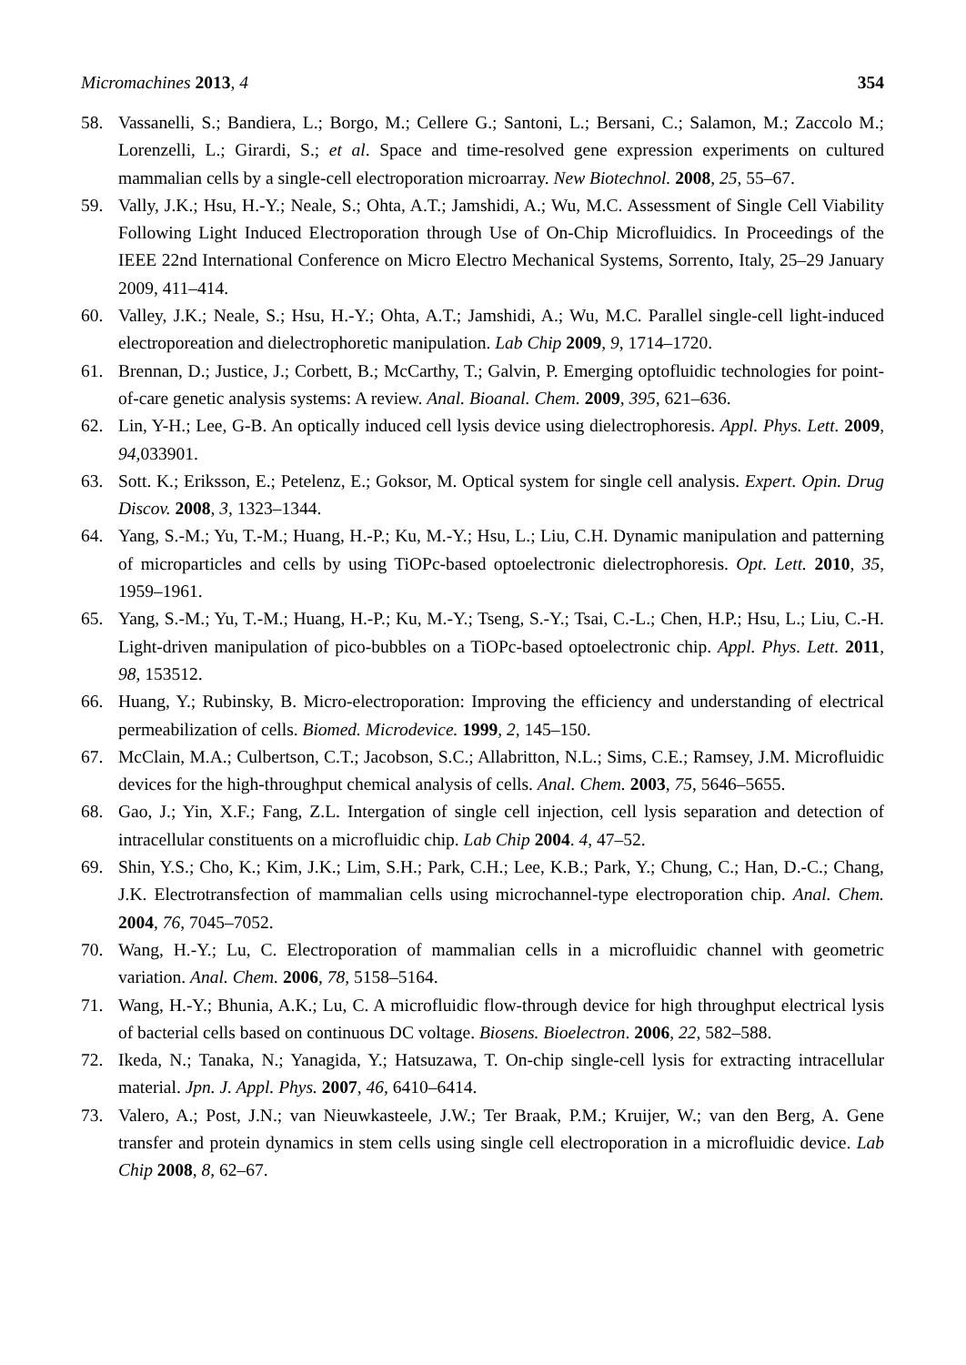Micromachines 2013, 4 354
58. Vassanelli, S.; Bandiera, L.; Borgo, M.; Cellere G.; Santoni, L.; Bersani, C.; Salamon, M.; Zaccolo M.; Lorenzelli, L.; Girardi, S.; et al. Space and time-resolved gene expression experiments on cultured mammalian cells by a single-cell electroporation microarray. New Biotechnol. 2008, 25, 55–67.
59. Vally, J.K.; Hsu, H.-Y.; Neale, S.; Ohta, A.T.; Jamshidi, A.; Wu, M.C. Assessment of Single Cell Viability Following Light Induced Electroporation through Use of On-Chip Microfluidics. In Proceedings of the IEEE 22nd International Conference on Micro Electro Mechanical Systems, Sorrento, Italy, 25–29 January 2009, 411–414.
60. Valley, J.K.; Neale, S.; Hsu, H.-Y.; Ohta, A.T.; Jamshidi, A.; Wu, M.C. Parallel single-cell light-induced electroporeation and dielectrophoretic manipulation. Lab Chip 2009, 9, 1714–1720.
61. Brennan, D.; Justice, J.; Corbett, B.; McCarthy, T.; Galvin, P. Emerging optofluidic technologies for point-of-care genetic analysis systems: A review. Anal. Bioanal. Chem. 2009, 395, 621–636.
62. Lin, Y-H.; Lee, G-B. An optically induced cell lysis device using dielectrophoresis. Appl. Phys. Lett. 2009, 94,033901.
63. Sott. K.; Eriksson, E.; Petelenz, E.; Goksor, M. Optical system for single cell analysis. Expert. Opin. Drug Discov. 2008, 3, 1323–1344.
64. Yang, S.-M.; Yu, T.-M.; Huang, H.-P.; Ku, M.-Y.; Hsu, L.; Liu, C.H. Dynamic manipulation and patterning of microparticles and cells by using TiOPc-based optoelectronic dielectrophoresis. Opt. Lett. 2010, 35, 1959–1961.
65. Yang, S.-M.; Yu, T.-M.; Huang, H.-P.; Ku, M.-Y.; Tseng, S.-Y.; Tsai, C.-L.; Chen, H.P.; Hsu, L.; Liu, C.-H. Light-driven manipulation of pico-bubbles on a TiOPc-based optoelectronic chip. Appl. Phys. Lett. 2011, 98, 153512.
66. Huang, Y.; Rubinsky, B. Micro-electroporation: Improving the efficiency and understanding of electrical permeabilization of cells. Biomed. Microdevice. 1999, 2, 145–150.
67. McClain, M.A.; Culbertson, C.T.; Jacobson, S.C.; Allabritton, N.L.; Sims, C.E.; Ramsey, J.M. Microfluidic devices for the high-throughput chemical analysis of cells. Anal. Chem. 2003, 75, 5646–5655.
68. Gao, J.; Yin, X.F.; Fang, Z.L. Intergation of single cell injection, cell lysis separation and detection of intracellular constituents on a microfluidic chip. Lab Chip 2004. 4, 47–52.
69. Shin, Y.S.; Cho, K.; Kim, J.K.; Lim, S.H.; Park, C.H.; Lee, K.B.; Park, Y.; Chung, C.; Han, D.-C.; Chang, J.K. Electrotransfection of mammalian cells using microchannel-type electroporation chip. Anal. Chem. 2004, 76, 7045–7052.
70. Wang, H.-Y.; Lu, C. Electroporation of mammalian cells in a microfluidic channel with geometric variation. Anal. Chem. 2006, 78, 5158–5164.
71. Wang, H.-Y.; Bhunia, A.K.; Lu, C. A microfluidic flow-through device for high throughput electrical lysis of bacterial cells based on continuous DC voltage. Biosens. Bioelectron. 2006, 22, 582–588.
72. Ikeda, N.; Tanaka, N.; Yanagida, Y.; Hatsuzawa, T. On-chip single-cell lysis for extracting intracellular material. Jpn. J. Appl. Phys. 2007, 46, 6410–6414.
73. Valero, A.; Post, J.N.; van Nieuwkasteele, J.W.; Ter Braak, P.M.; Kruijer, W.; van den Berg, A. Gene transfer and protein dynamics in stem cells using single cell electroporation in a microfluidic device. Lab Chip 2008, 8, 62–67.